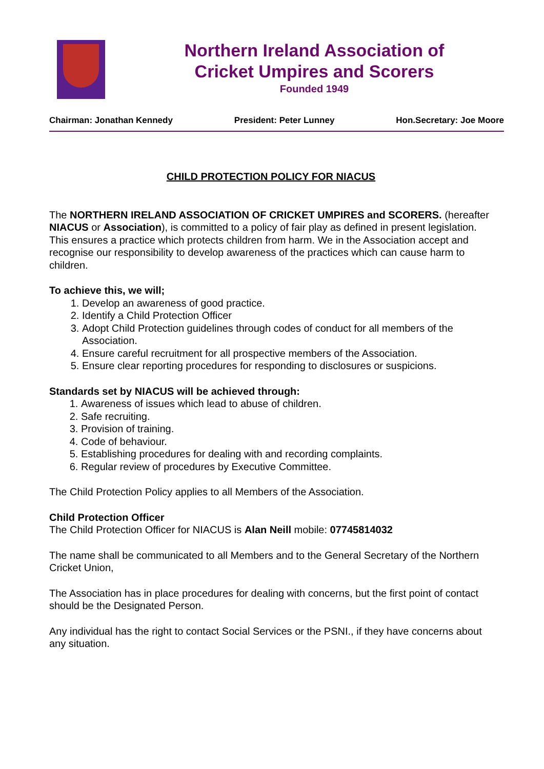Northern Ireland Association of
Cricket Umpires and Scorers
Founded 1949
Chairman: Jonathan Kennedy President: Peter Lunney Hon.Secretary: Joe Moore
CHILD PROTECTION POLICY FOR NIACUS
The NORTHERN IRELAND ASSOCIATION OF CRICKET UMPIRES and SCORERS. (hereafter NIACUS or Association), is committed to a policy of fair play as defined in present legislation. This ensures a practice which protects children from harm. We in the Association accept and recognise our responsibility to develop awareness of the practices which can cause harm to children.
To achieve this, we will;
1. Develop an awareness of good practice.
2. Identify a Child Protection Officer
3. Adopt Child Protection guidelines through codes of conduct for all members of the Association.
4. Ensure careful recruitment for all prospective members of the Association.
5. Ensure clear reporting procedures for responding to disclosures or suspicions.
Standards set by NIACUS will be achieved through:
1. Awareness of issues which lead to abuse of children.
2. Safe recruiting.
3. Provision of training.
4. Code of behaviour.
5. Establishing procedures for dealing with and recording complaints.
6. Regular review of procedures by Executive Committee.
The Child Protection Policy applies to all Members of the Association.
Child Protection Officer
The Child Protection Officer for NIACUS is Alan Neill mobile: 07745814032
The name shall be communicated to all Members and to the General Secretary of the Northern Cricket Union,
The Association has in place procedures for dealing with concerns, but the first point of contact should be the Designated Person.
Any individual has the right to contact Social Services or the PSNI., if they have concerns about any situation.